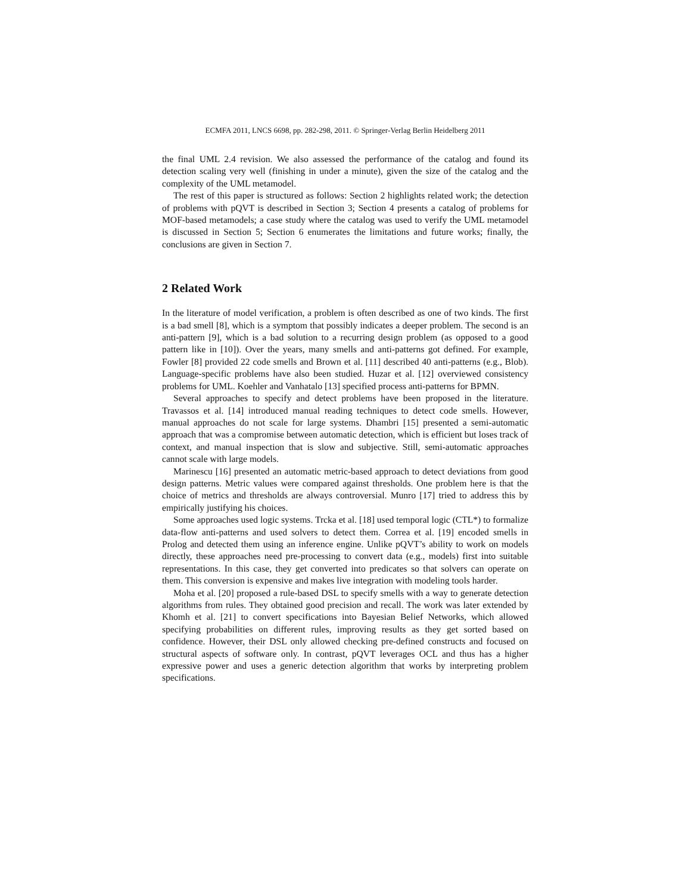ECMFA 2011, LNCS 6698, pp. 282-298, 2011. © Springer-Verlag Berlin Heidelberg 2011
the final UML 2.4 revision. We also assessed the performance of the catalog and found its detection scaling very well (finishing in under a minute), given the size of the catalog and the complexity of the UML metamodel.
The rest of this paper is structured as follows: Section 2 highlights related work; the detection of problems with pQVT is described in Section 3; Section 4 presents a catalog of problems for MOF-based metamodels; a case study where the catalog was used to verify the UML metamodel is discussed in Section 5; Section 6 enumerates the limitations and future works; finally, the conclusions are given in Section 7.
2 Related Work
In the literature of model verification, a problem is often described as one of two kinds. The first is a bad smell [8], which is a symptom that possibly indicates a deeper problem. The second is an anti-pattern [9], which is a bad solution to a recurring design problem (as opposed to a good pattern like in [10]). Over the years, many smells and anti-patterns got defined. For example, Fowler [8] provided 22 code smells and Brown et al. [11] described 40 anti-patterns (e.g., Blob). Language-specific problems have also been studied. Huzar et al. [12] overviewed consistency problems for UML. Koehler and Vanhatalo [13] specified process anti-patterns for BPMN.
Several approaches to specify and detect problems have been proposed in the literature. Travassos et al. [14] introduced manual reading techniques to detect code smells. However, manual approaches do not scale for large systems. Dhambri [15] presented a semi-automatic approach that was a compromise between automatic detection, which is efficient but loses track of context, and manual inspection that is slow and subjective. Still, semi-automatic approaches cannot scale with large models.
Marinescu [16] presented an automatic metric-based approach to detect deviations from good design patterns. Metric values were compared against thresholds. One problem here is that the choice of metrics and thresholds are always controversial. Munro [17] tried to address this by empirically justifying his choices.
Some approaches used logic systems. Trcka et al. [18] used temporal logic (CTL*) to formalize data-flow anti-patterns and used solvers to detect them. Correa et al. [19] encoded smells in Prolog and detected them using an inference engine. Unlike pQVT’s ability to work on models directly, these approaches need pre-processing to convert data (e.g., models) first into suitable representations. In this case, they get converted into predicates so that solvers can operate on them. This conversion is expensive and makes live integration with modeling tools harder.
Moha et al. [20] proposed a rule-based DSL to specify smells with a way to generate detection algorithms from rules. They obtained good precision and recall. The work was later extended by Khomh et al. [21] to convert specifications into Bayesian Belief Networks, which allowed specifying probabilities on different rules, improving results as they get sorted based on confidence. However, their DSL only allowed checking pre-defined constructs and focused on structural aspects of software only. In contrast, pQVT leverages OCL and thus has a higher expressive power and uses a generic detection algorithm that works by interpreting problem specifications.